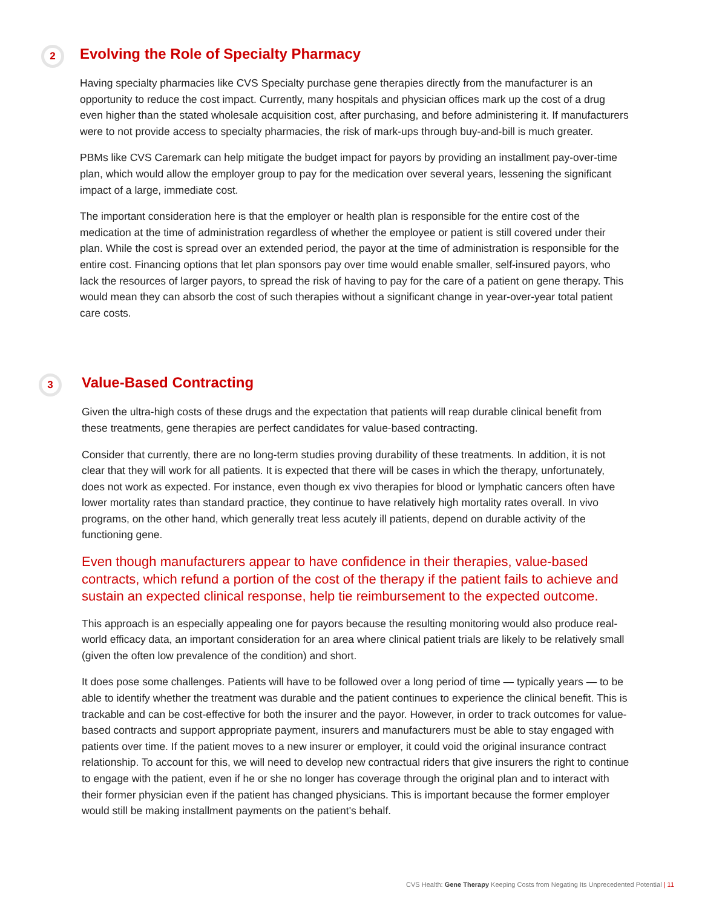2
Evolving the Role of Specialty Pharmacy
Having specialty pharmacies like CVS Specialty purchase gene therapies directly from the manufacturer is an opportunity to reduce the cost impact. Currently, many hospitals and physician offices mark up the cost of a drug even higher than the stated wholesale acquisition cost, after purchasing, and before administering it. If manufacturers were to not provide access to specialty pharmacies, the risk of mark-ups through buy-and-bill is much greater.
PBMs like CVS Caremark can help mitigate the budget impact for payors by providing an installment pay-over-time plan, which would allow the employer group to pay for the medication over several years, lessening the significant impact of a large, immediate cost.
The important consideration here is that the employer or health plan is responsible for the entire cost of the medication at the time of administration regardless of whether the employee or patient is still covered under their plan. While the cost is spread over an extended period, the payor at the time of administration is responsible for the entire cost. Financing options that let plan sponsors pay over time would enable smaller, self-insured payors, who lack the resources of larger payors, to spread the risk of having to pay for the care of a patient on gene therapy. This would mean they can absorb the cost of such therapies without a significant change in year-over-year total patient care costs.
3
Value-Based Contracting
Given the ultra-high costs of these drugs and the expectation that patients will reap durable clinical benefit from these treatments, gene therapies are perfect candidates for value-based contracting.
Consider that currently, there are no long-term studies proving durability of these treatments. In addition, it is not clear that they will work for all patients. It is expected that there will be cases in which the therapy, unfortunately, does not work as expected. For instance, even though ex vivo therapies for blood or lymphatic cancers often have lower mortality rates than standard practice, they continue to have relatively high mortality rates overall. In vivo programs, on the other hand, which generally treat less acutely ill patients, depend on durable activity of the functioning gene.
Even though manufacturers appear to have confidence in their therapies, value-based contracts, which refund a portion of the cost of the therapy if the patient fails to achieve and sustain an expected clinical response, help tie reimbursement to the expected outcome.
This approach is an especially appealing one for payors because the resulting monitoring would also produce real-world efficacy data, an important consideration for an area where clinical patient trials are likely to be relatively small (given the often low prevalence of the condition) and short.
It does pose some challenges. Patients will have to be followed over a long period of time — typically years — to be able to identify whether the treatment was durable and the patient continues to experience the clinical benefit. This is trackable and can be cost-effective for both the insurer and the payor. However, in order to track outcomes for value-based contracts and support appropriate payment, insurers and manufacturers must be able to stay engaged with patients over time. If the patient moves to a new insurer or employer, it could void the original insurance contract relationship. To account for this, we will need to develop new contractual riders that give insurers the right to continue to engage with the patient, even if he or she no longer has coverage through the original plan and to interact with their former physician even if the patient has changed physicians. This is important because the former employer would still be making installment payments on the patient's behalf.
CVS Health: Gene Therapy Keeping Costs from Negating Its Unprecedented Potential | 11